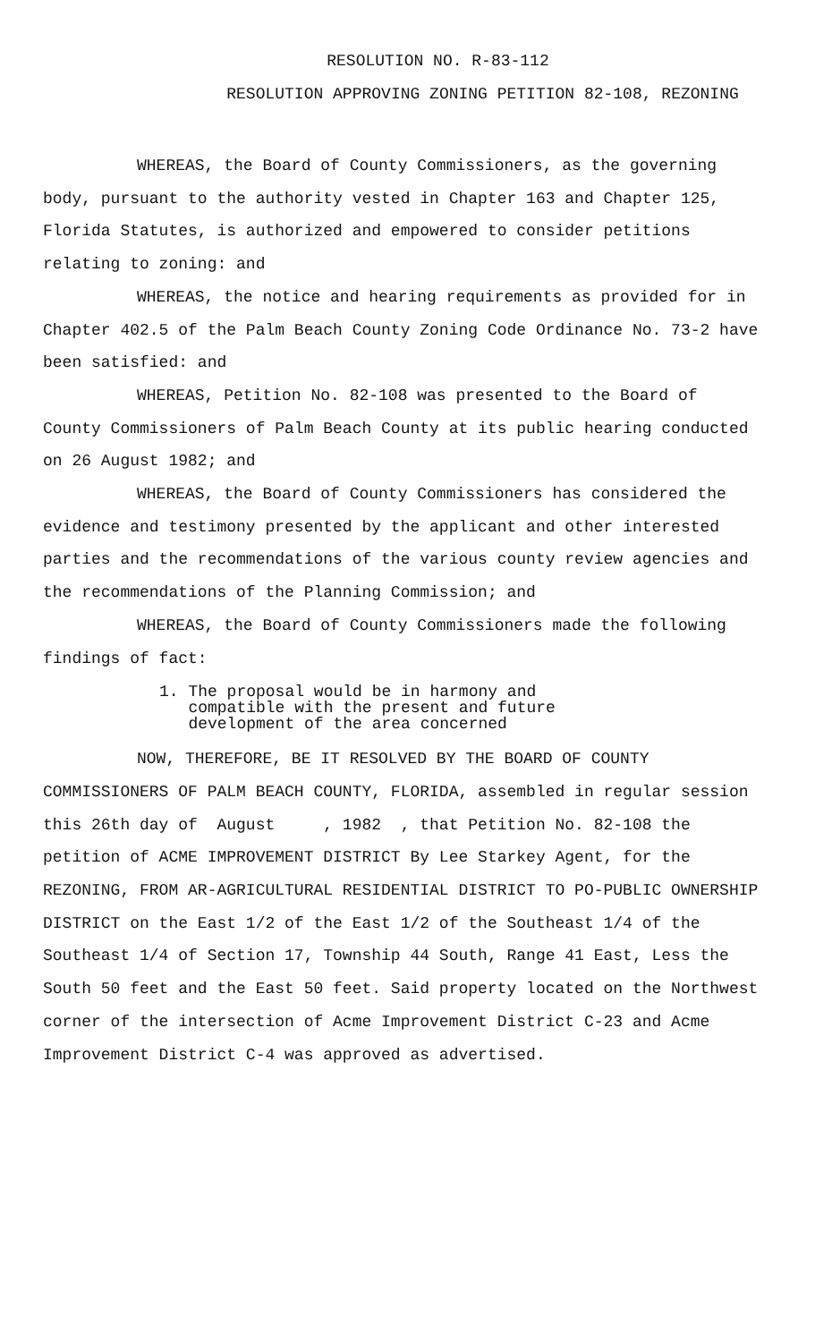RESOLUTION NO. R-83-112
RESOLUTION APPROVING ZONING PETITION 82-108, REZONING
WHEREAS, the Board of County Commissioners, as the governing body, pursuant to the authority vested in Chapter 163 and Chapter 125, Florida Statutes, is authorized and empowered to consider petitions relating to zoning: and
WHEREAS, the notice and hearing requirements as provided for in Chapter 402.5 of the Palm Beach County Zoning Code Ordinance No. 73-2 have been satisfied: and
WHEREAS, Petition No. 82-108 was presented to the Board of County Commissioners of Palm Beach County at its public hearing conducted on 26 August 1982; and
WHEREAS, the Board of County Commissioners has considered the evidence and testimony presented by the applicant and other interested parties and the recommendations of the various county review agencies and the recommendations of the Planning Commission; and
WHEREAS, the Board of County Commissioners made the following findings of fact:
1. The proposal would be in harmony and
compatible with the present and future
development of the area concerned
NOW, THEREFORE, BE IT RESOLVED BY THE BOARD OF COUNTY COMMISSIONERS OF PALM BEACH COUNTY, FLORIDA, assembled in regular session this 26th day of August , 1982 , that Petition No. 82-108 the petition of ACME IMPROVEMENT DISTRICT By Lee Starkey Agent, for the REZONING, FROM AR-AGRICULTURAL RESIDENTIAL DISTRICT TO PO-PUBLIC OWNERSHIP DISTRICT on the East 1/2 of the East 1/2 of the Southeast 1/4 of the Southeast 1/4 of Section 17, Township 44 South, Range 41 East, Less the South 50 feet and the East 50 feet. Said property located on the Northwest corner of the intersection of Acme Improvement District C-23 and Acme Improvement District C-4 was approved as advertised.